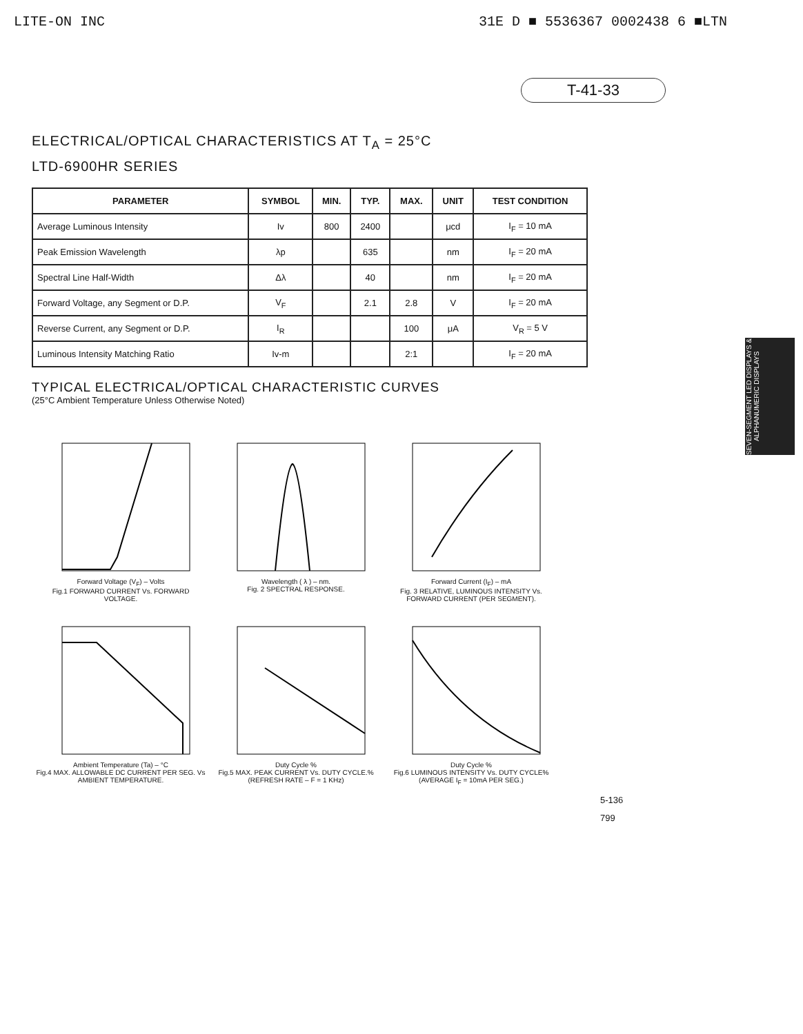LITE-ON INC 31E D ■ 5536367 0002438 6 ■LTN
T-41-33
ELECTRICAL/OPTICAL CHARACTERISTICS AT T<sub>A</sub> = 25°C
LTD-6900HR SERIES
| PARAMETER | SYMBOL | MIN. | TYP. | MAX. | UNIT | TEST CONDITION |
| --- | --- | --- | --- | --- | --- | --- |
| Average Luminous Intensity | Iv | 800 | 2400 | | μcd | I<sub>F</sub> = 10 mA |
| Peak Emission Wavelength | λp | | 635 | | nm | I<sub>F</sub> = 20 mA |
| Spectral Line Half-Width | Δλ | | 40 | | nm | I<sub>F</sub> = 20 mA |
| Forward Voltage, any Segment or D.P. | V<sub>F</sub> | | 2.1 | 2.8 | V | I<sub>F</sub> = 20 mA |
| Reverse Current, any Segment or D.P. | I<sub>R</sub> | | | 100 | μA | V<sub>R</sub> = 5 V |
| Luminous Intensity Matching Ratio | Iv-m | | | 2:1 | | I<sub>F</sub> = 20 mA |
TYPICAL ELECTRICAL/OPTICAL CHARACTERISTIC CURVES
(25°C Ambient Temperature Unless Otherwise Noted)
Forward Voltage (V<sub>F</sub>) – Volts
Fig.1 FORWARD CURRENT Vs. FORWARD VOLTAGE.
Wavelength ( λ ) – nm.
Fig. 2 SPECTRAL RESPONSE.
Forward Current (I<sub>F</sub>) – mA
Fig. 3 RELATIVE, LUMINOUS INTENSITY Vs. FORWARD CURRENT (PER SEGMENT).
Ambient Temperature (Ta) – °C
Fig.4 MAX. ALLOWABLE DC CURRENT PER SEG. Vs AMBIENT TEMPERATURE.
Duty Cycle %
Fig.5 MAX. PEAK CURRENT Vs. DUTY CYCLE.% (REFRESH RATE – F = 1 KHz)
Duty Cycle %
Fig.6 LUMINOUS INTENSITY Vs. DUTY CYCLE% (AVERAGE I<sub>F</sub> = 10mA PER SEG.)
SEVEN-SEGMENT LED DISPLAYS & ALPHANUMERIC DISPLAYS
5-136
799